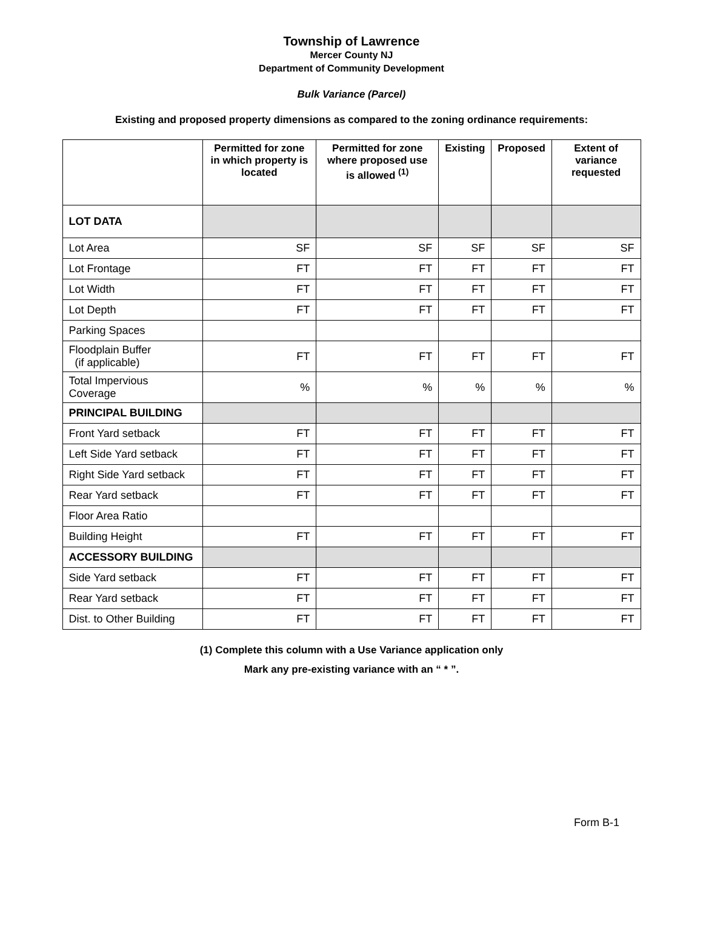Township of Lawrence
Mercer County NJ
Department of Community Development
Bulk Variance (Parcel)
Existing and proposed property dimensions as compared to the zoning ordinance requirements:
| | Permitted for zone in which property is located | Permitted for zone where proposed use is allowed <sup>(1)</sup> | Existing | Proposed | Extent of variance requested |
| --- | --- | --- | --- | --- | --- |
| LOT DATA | | | | | |
| Lot Area | SF | SF | SF | SF | SF |
| Lot Frontage | FT | FT | FT | FT | FT |
| Lot Width | FT | FT | FT | FT | FT |
| Lot Depth | FT | FT | FT | FT | FT |
| Parking Spaces | | | | | |
| Floodplain Buffer (if applicable) | FT | FT | FT | FT | FT |
| Total Impervious Coverage | % | % | % | % | % |
| PRINCIPAL BUILDING | | | | | |
| Front Yard setback | FT | FT | FT | FT | FT |
| Left Side Yard setback | FT | FT | FT | FT | FT |
| Right Side Yard setback | FT | FT | FT | FT | FT |
| Rear Yard setback | FT | FT | FT | FT | FT |
| Floor Area Ratio | | | | | |
| Building Height | FT | FT | FT | FT | FT |
| ACCESSORY BUILDING | | | | | |
| Side Yard setback | FT | FT | FT | FT | FT |
| Rear Yard setback | FT | FT | FT | FT | FT |
| Dist. to Other Building | FT | FT | FT | FT | FT |
(1) Complete this column with a Use Variance application only
Mark any pre-existing variance with an “ * ”.
Form B-1